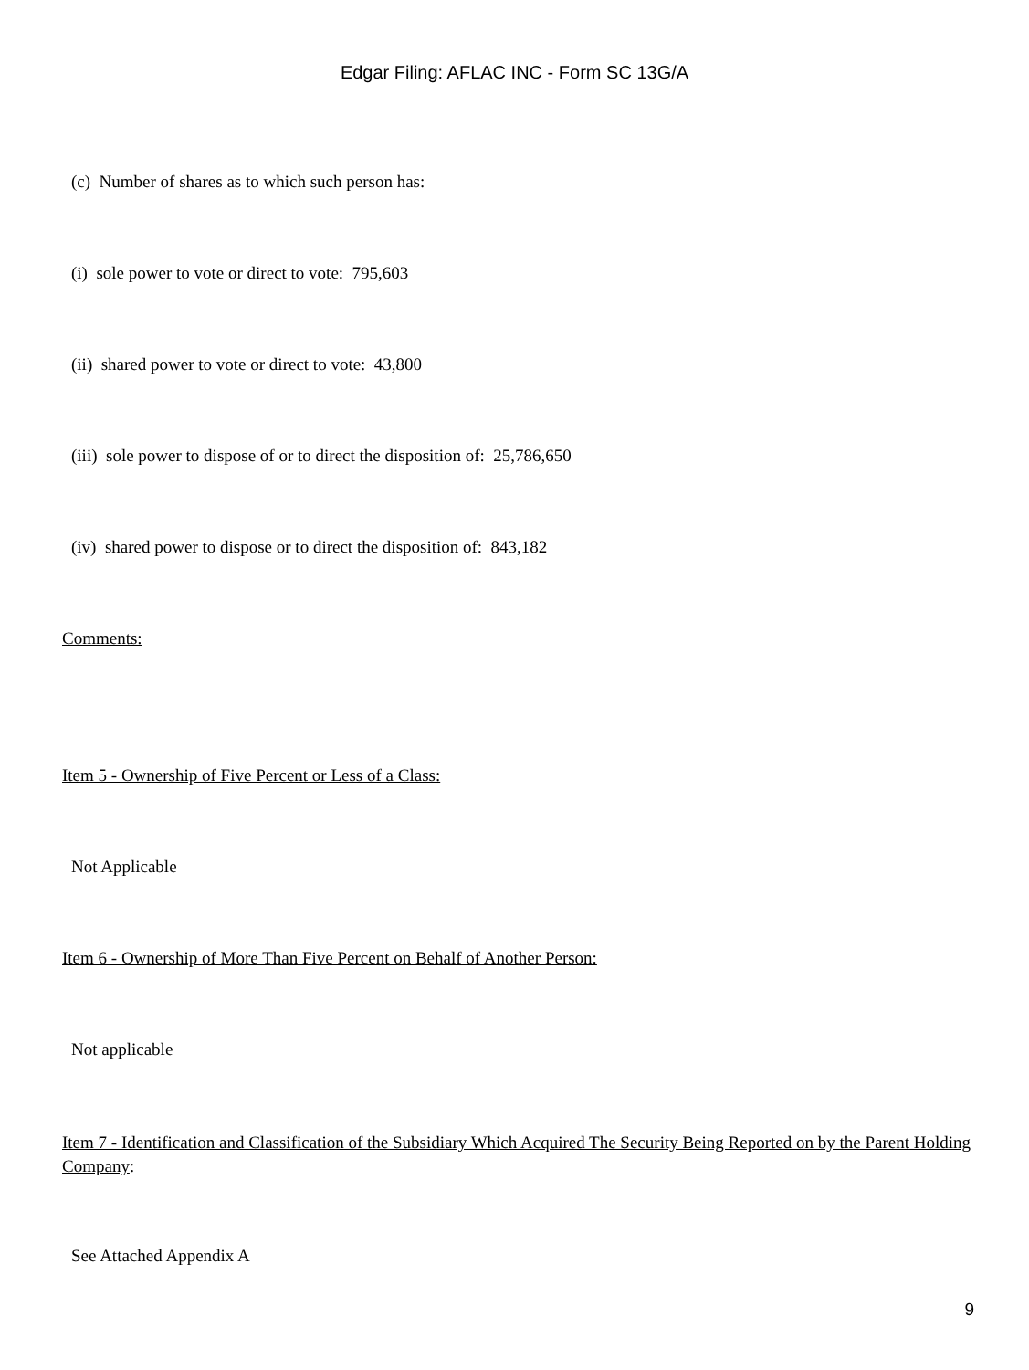Edgar Filing: AFLAC INC - Form SC 13G/A
(c) Number of shares as to which such person has:
(i) sole power to vote or direct to vote: 795,603
(ii) shared power to vote or direct to vote: 43,800
(iii) sole power to dispose of or to direct the disposition of: 25,786,650
(iv) shared power to dispose or to direct the disposition of: 843,182
Comments:
Item 5 - Ownership of Five Percent or Less of a Class:
Not Applicable
Item 6 - Ownership of More Than Five Percent on Behalf of Another Person:
Not applicable
Item 7 - Identification and Classification of the Subsidiary Which Acquired The Security Being Reported on by the Parent Holding Company:
See Attached Appendix A
9